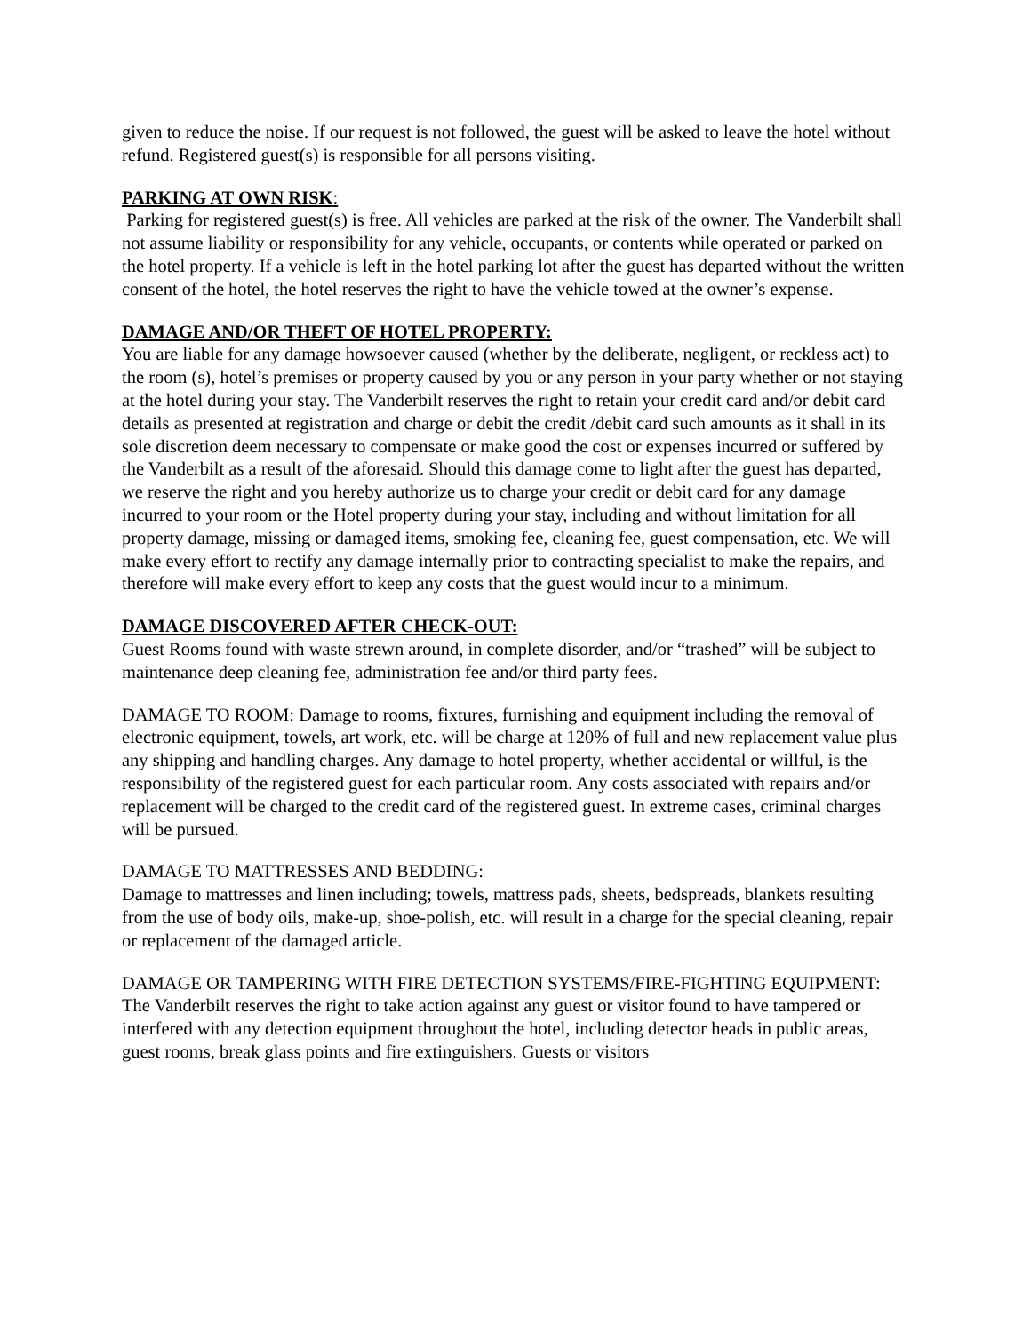given to reduce the noise. If our request is not followed, the guest will be asked to leave the hotel without refund. Registered guest(s) is responsible for all persons visiting.
PARKING AT OWN RISK:
Parking for registered guest(s) is free. All vehicles are parked at the risk of the owner. The Vanderbilt shall not assume liability or responsibility for any vehicle, occupants, or contents while operated or parked on the hotel property. If a vehicle is left in the hotel parking lot after the guest has departed without the written consent of the hotel, the hotel reserves the right to have the vehicle towed at the owner’s expense.
DAMAGE AND/OR THEFT OF HOTEL PROPERTY:
You are liable for any damage howsoever caused (whether by the deliberate, negligent, or reckless act) to the room (s), hotel’s premises or property caused by you or any person in your party whether or not staying at the hotel during your stay. The Vanderbilt reserves the right to retain your credit card and/or debit card details as presented at registration and charge or debit the credit /debit card such amounts as it shall in its sole discretion deem necessary to compensate or make good the cost or expenses incurred or suffered by the Vanderbilt as a result of the aforesaid. Should this damage come to light after the guest has departed, we reserve the right and you hereby authorize us to charge your credit or debit card for any damage incurred to your room or the Hotel property during your stay, including and without limitation for all property damage, missing or damaged items, smoking fee, cleaning fee, guest compensation, etc. We will make every effort to rectify any damage internally prior to contracting specialist to make the repairs, and therefore will make every effort to keep any costs that the guest would incur to a minimum.
DAMAGE DISCOVERED AFTER CHECK-OUT:
Guest Rooms found with waste strewn around, in complete disorder, and/or “trashed” will be subject to maintenance deep cleaning fee, administration fee and/or third party fees.
DAMAGE TO ROOM: Damage to rooms, fixtures, furnishing and equipment including the removal of electronic equipment, towels, art work, etc. will be charge at 120% of full and new replacement value plus any shipping and handling charges. Any damage to hotel property, whether accidental or willful, is the responsibility of the registered guest for each particular room. Any costs associated with repairs and/or replacement will be charged to the credit card of the registered guest. In extreme cases, criminal charges will be pursued.
DAMAGE TO MATTRESSES AND BEDDING:
Damage to mattresses and linen including; towels, mattress pads, sheets, bedspreads, blankets resulting from the use of body oils, make-up, shoe-polish, etc. will result in a charge for the special cleaning, repair or replacement of the damaged article.
DAMAGE OR TAMPERING WITH FIRE DETECTION SYSTEMS/FIRE-FIGHTING EQUIPMENT:
The Vanderbilt reserves the right to take action against any guest or visitor found to have tampered or interfered with any detection equipment throughout the hotel, including detector heads in public areas, guest rooms, break glass points and fire extinguishers. Guests or visitors